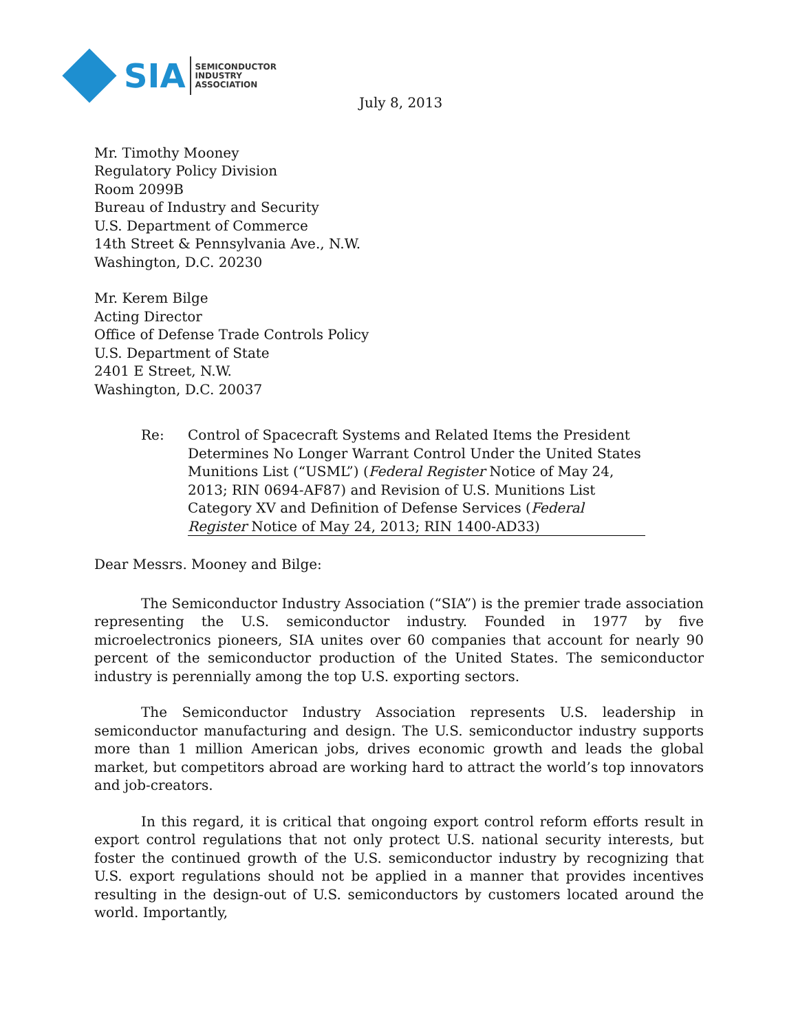SIA SEMICONDUCTOR
INDUSTRY
ASSOCIATION
July 8, 2013
Mr. Timothy Mooney
Regulatory Policy Division
Room 2099B
Bureau of Industry and Security
U.S. Department of Commerce
14th Street & Pennsylvania Ave., N.W.
Washington, D.C. 20230
Mr. Kerem Bilge
Acting Director
Office of Defense Trade Controls Policy
U.S. Department of State
2401 E Street, N.W.
Washington, D.C. 20037
Re: Control of Spacecraft Systems and Related Items the President Determines No Longer Warrant Control Under the United States Munitions List (“USML”) (Federal Register Notice of May 24, 2013; RIN 0694-AF87) and Revision of U.S. Munitions List Category XV and Definition of Defense Services (Federal Register Notice of May 24, 2013; RIN 1400-AD33)
Dear Messrs. Mooney and Bilge:
The Semiconductor Industry Association (“SIA”) is the premier trade association representing the U.S. semiconductor industry. Founded in 1977 by five microelectronics pioneers, SIA unites over 60 companies that account for nearly 90 percent of the semiconductor production of the United States. The semiconductor industry is perennially among the top U.S. exporting sectors.
The Semiconductor Industry Association represents U.S. leadership in semiconductor manufacturing and design. The U.S. semiconductor industry supports more than 1 million American jobs, drives economic growth and leads the global market, but competitors abroad are working hard to attract the world’s top innovators and job-creators.
In this regard, it is critical that ongoing export control reform efforts result in export control regulations that not only protect U.S. national security interests, but foster the continued growth of the U.S. semiconductor industry by recognizing that U.S. export regulations should not be applied in a manner that provides incentives resulting in the design-out of U.S. semiconductors by customers located around the world. Importantly,